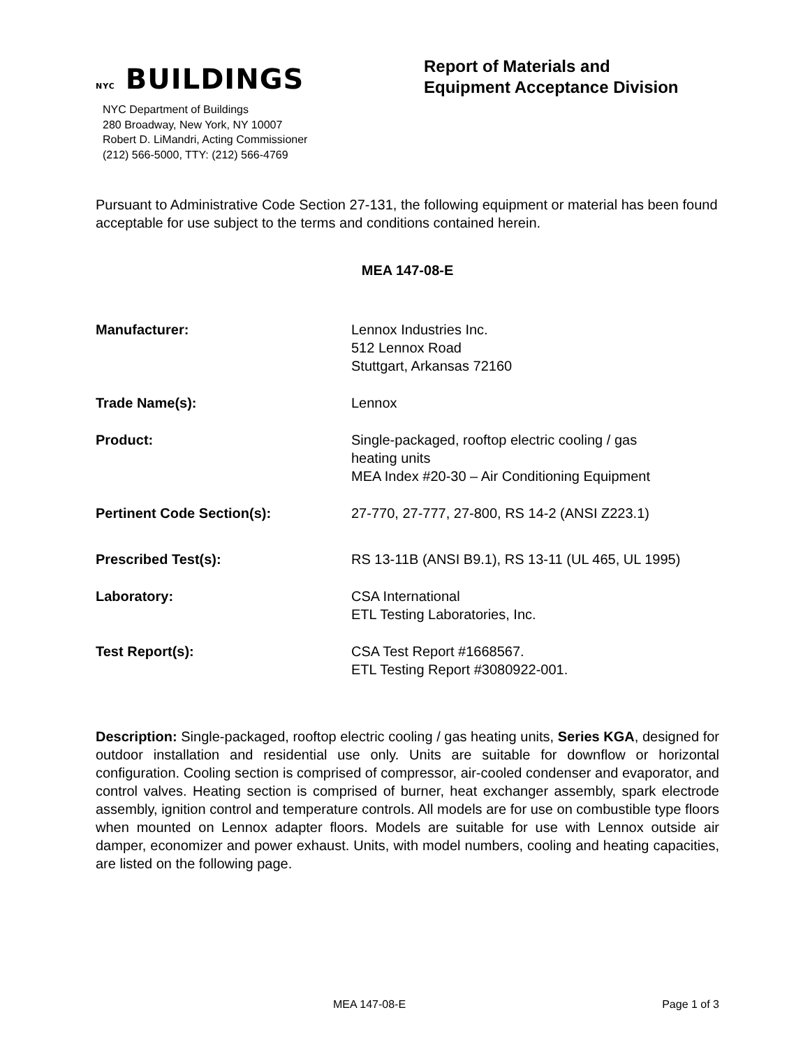NYC BUILDINGS
NYC Department of Buildings
280 Broadway, New York, NY 10007
Robert D. LiMandri, Acting Commissioner
(212) 566-5000, TTY: (212) 566-4769
Report of Materials and
Equipment Acceptance Division
Pursuant to Administrative Code Section 27-131, the following equipment or material has been found acceptable for use subject to the terms and conditions contained herein.
MEA 147-08-E
Manufacturer: Lennox Industries Inc.
512 Lennox Road
Stuttgart, Arkansas 72160
Trade Name(s): Lennox
Product: Single-packaged, rooftop electric cooling / gas
heating units
MEA Index #20-30 – Air Conditioning Equipment
Pertinent Code Section(s): 27-770, 27-777, 27-800, RS 14-2 (ANSI Z223.1)
Prescribed Test(s): RS 13-11B (ANSI B9.1), RS 13-11 (UL 465, UL 1995)
Laboratory: CSA International
ETL Testing Laboratories, Inc.
Test Report(s): CSA Test Report #1668567.
ETL Testing Report #3080922-001.
Description: Single-packaged, rooftop electric cooling / gas heating units, Series KGA, designed for outdoor installation and residential use only. Units are suitable for downflow or horizontal configuration. Cooling section is comprised of compressor, air-cooled condenser and evaporator, and control valves. Heating section is comprised of burner, heat exchanger assembly, spark electrode assembly, ignition control and temperature controls. All models are for use on combustible type floors when mounted on Lennox adapter floors. Models are suitable for use with Lennox outside air damper, economizer and power exhaust. Units, with model numbers, cooling and heating capacities, are listed on the following page.
MEA 147-08-E Page 1 of 3